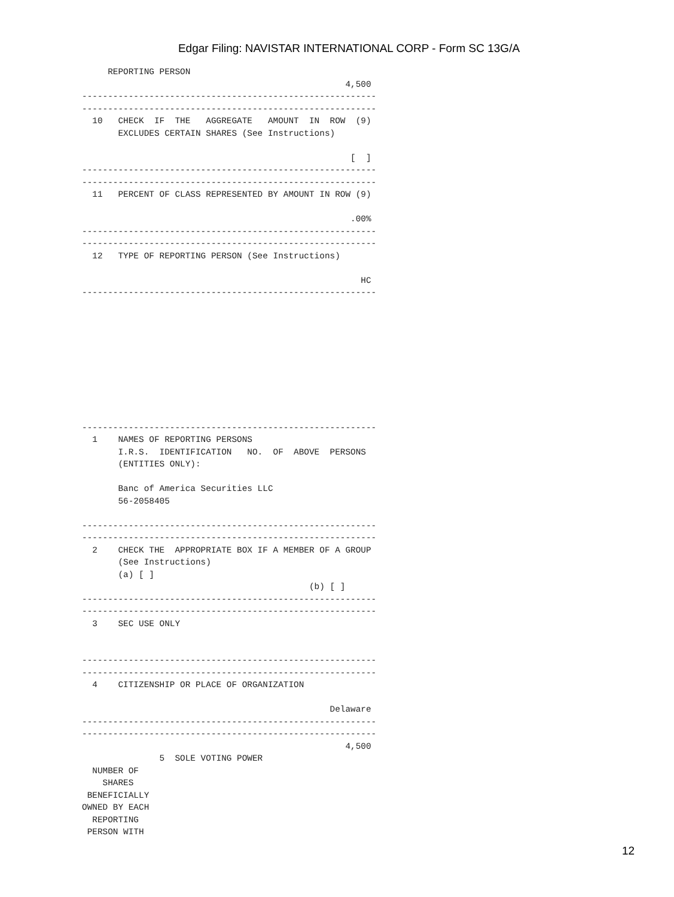Edgar Filing: NAVISTAR INTERNATIONAL CORP - Form SC 13G/A
     REPORTING PERSON
                                                   4,500
---------------------------------------------------------
---------------------------------------------------------
  10   CHECK  IF  THE   AGGREGATE   AMOUNT  IN  ROW  (9)
       EXCLUDES CERTAIN SHARES (See Instructions)

                                                    [  ]
---------------------------------------------------------
---------------------------------------------------------
  11   PERCENT OF CLASS REPRESENTED BY AMOUNT IN ROW (9)

                                                    .00%
---------------------------------------------------------
---------------------------------------------------------
  12   TYPE OF REPORTING PERSON (See Instructions)

                                                      HC
---------------------------------------------------------










---------------------------------------------------------
  1    NAMES OF REPORTING PERSONS
       I.R.S.  IDENTIFICATION   NO.  OF  ABOVE  PERSONS
       (ENTITIES ONLY):

       Banc of America Securities LLC
       56-2058405

---------------------------------------------------------
---------------------------------------------------------
  2    CHECK THE  APPROPRIATE BOX IF A MEMBER OF A GROUP
       (See Instructions)
       (a) [ ]
                                            (b) [ ]
---------------------------------------------------------
---------------------------------------------------------
  3    SEC USE ONLY


---------------------------------------------------------
---------------------------------------------------------
  4    CITIZENSHIP OR PLACE OF ORGANIZATION

                                                Delaware
---------------------------------------------------------
---------------------------------------------------------
                                                   4,500
               5  SOLE VOTING POWER
  NUMBER OF
    SHARES
 BENEFICIALLY
OWNED BY EACH
  REPORTING
 PERSON WITH
12